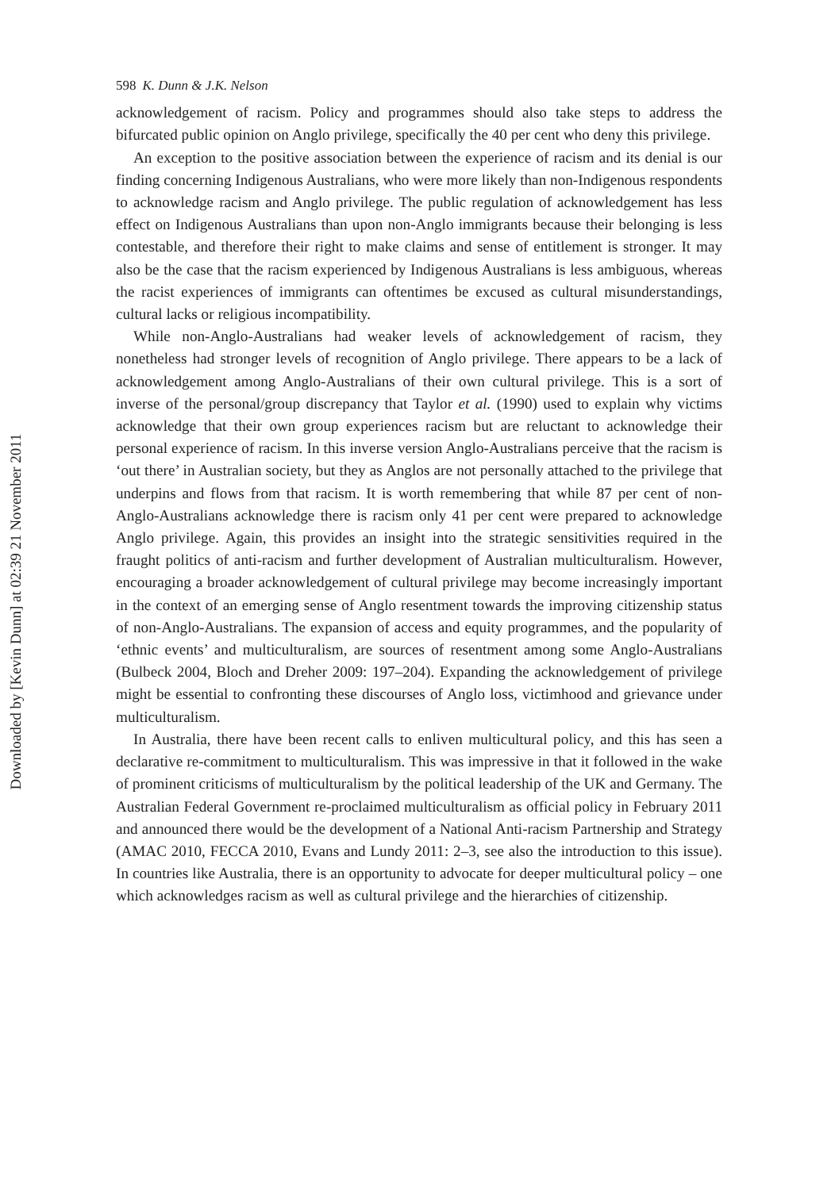Downloaded by [Kevin Dunn] at 02:39 21 November 2011
598 K. Dunn & J.K. Nelson
acknowledgement of racism. Policy and programmes should also take steps to address the bifurcated public opinion on Anglo privilege, specifically the 40 per cent who deny this privilege.
An exception to the positive association between the experience of racism and its denial is our finding concerning Indigenous Australians, who were more likely than non-Indigenous respondents to acknowledge racism and Anglo privilege. The public regulation of acknowledgement has less effect on Indigenous Australians than upon non-Anglo immigrants because their belonging is less contestable, and therefore their right to make claims and sense of entitlement is stronger. It may also be the case that the racism experienced by Indigenous Australians is less ambiguous, whereas the racist experiences of immigrants can oftentimes be excused as cultural misunderstandings, cultural lacks or religious incompatibility.
While non-Anglo-Australians had weaker levels of acknowledgement of racism, they nonetheless had stronger levels of recognition of Anglo privilege. There appears to be a lack of acknowledgement among Anglo-Australians of their own cultural privilege. This is a sort of inverse of the personal/group discrepancy that Taylor et al. (1990) used to explain why victims acknowledge that their own group experiences racism but are reluctant to acknowledge their personal experience of racism. In this inverse version Anglo-Australians perceive that the racism is ‘out there’ in Australian society, but they as Anglos are not personally attached to the privilege that underpins and flows from that racism. It is worth remembering that while 87 per cent of non-Anglo-Australians acknowledge there is racism only 41 per cent were prepared to acknowledge Anglo privilege. Again, this provides an insight into the strategic sensitivities required in the fraught politics of anti-racism and further development of Australian multiculturalism. However, encouraging a broader acknowledgement of cultural privilege may become increasingly important in the context of an emerging sense of Anglo resentment towards the improving citizenship status of non-Anglo-Australians. The expansion of access and equity programmes, and the popularity of ‘ethnic events’ and multiculturalism, are sources of resentment among some Anglo-Australians (Bulbeck 2004, Bloch and Dreher 2009: 197–204). Expanding the acknowledgement of privilege might be essential to confronting these discourses of Anglo loss, victimhood and grievance under multiculturalism.
In Australia, there have been recent calls to enliven multicultural policy, and this has seen a declarative re-commitment to multiculturalism. This was impressive in that it followed in the wake of prominent criticisms of multiculturalism by the political leadership of the UK and Germany. The Australian Federal Government re-proclaimed multiculturalism as official policy in February 2011 and announced there would be the development of a National Anti-racism Partnership and Strategy (AMAC 2010, FECCA 2010, Evans and Lundy 2011: 2–3, see also the introduction to this issue). In countries like Australia, there is an opportunity to advocate for deeper multicultural policy – one which acknowledges racism as well as cultural privilege and the hierarchies of citizenship.